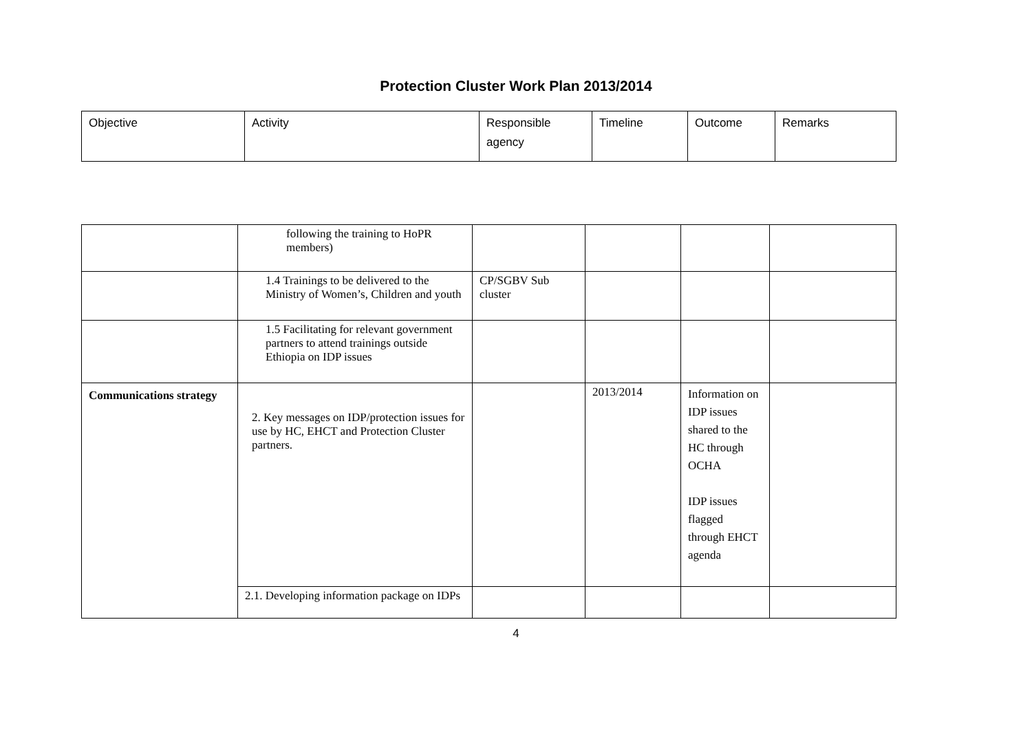Protection Cluster Work Plan 2013/2014
| Objective | Activity | Responsible agency | Timeline | Outcome | Remarks |
| --- | --- | --- | --- | --- | --- |
| | following the training to HoPR members) | | | | |
| | 1.4 Trainings to be delivered to the Ministry of Women’s, Children and youth | CP/SGBV Sub cluster | | | |
| | 1.5 Facilitating for relevant government partners to attend trainings outside Ethiopia on IDP issues | | | | |
| Communications strategy | 2. Key messages on IDP/protection issues for use by HC, EHCT and Protection Cluster partners. | | 2013/2014 | Information on IDP issues shared to the HC through OCHA IDP issues flagged through EHCT agenda | |
| | 2.1. Developing information package on IDPs | | | | |
4